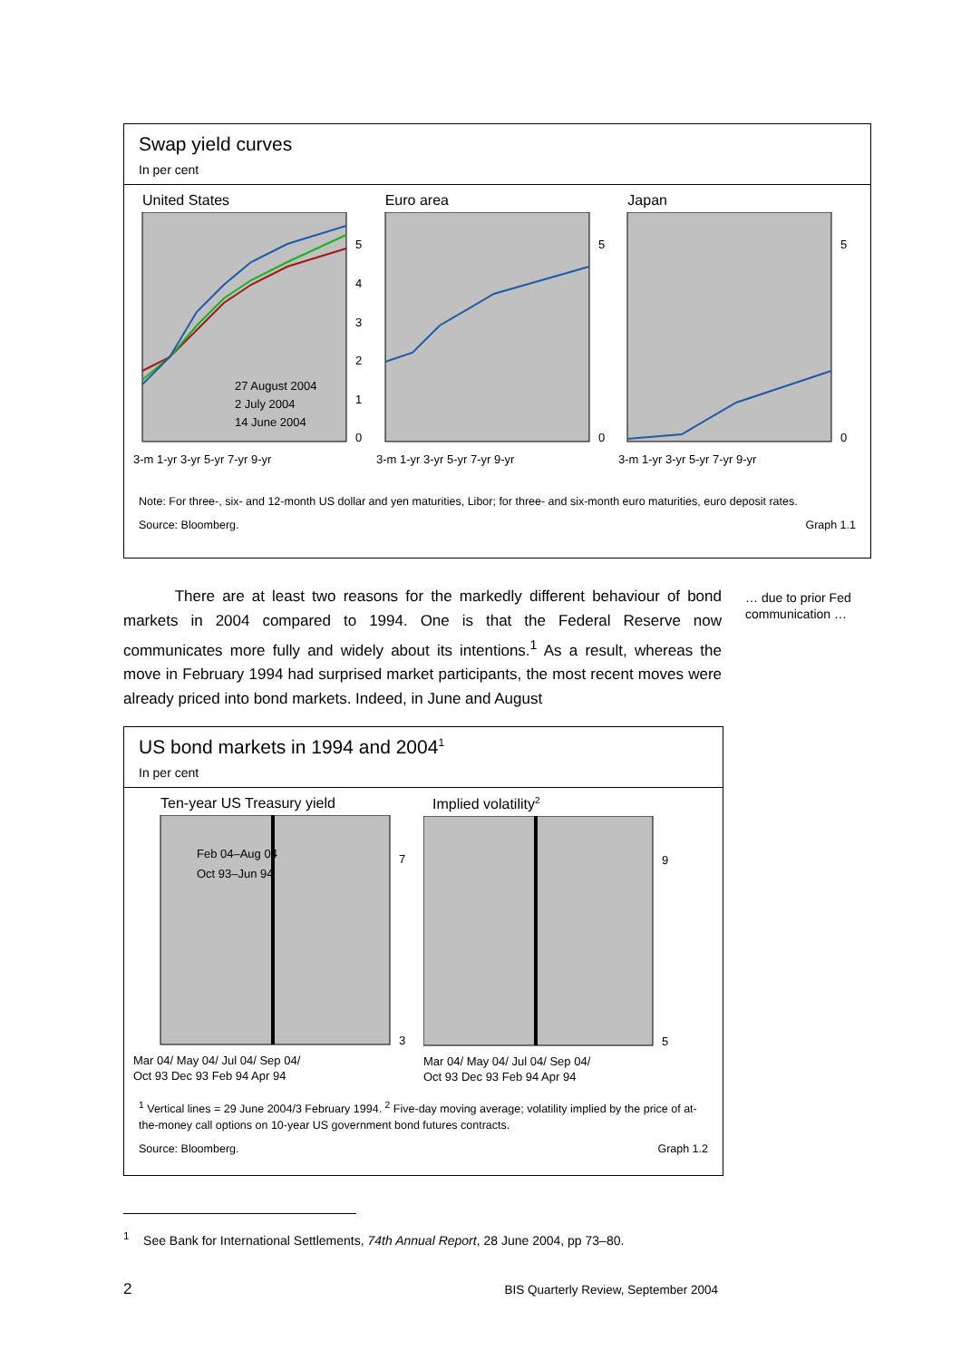Swap yield curves
In per cent
United States
27 August 2004
2 July 2004
14 June 2004
5
4
3
2
1
0
3-m 1-yr 3-yr 5-yr 7-yr 9-yr
Euro area
5
0
3-m 1-yr 3-yr 5-yr 7-yr 9-yr
Japan
5
0
3-m 1-yr 3-yr 5-yr 7-yr 9-yr
Note: For three-, six- and 12-month US dollar and yen maturities, Libor; for three- and six-month euro maturities, euro deposit rates.
Source: Bloomberg. Graph 1.1
There are at least two reasons for the markedly different behaviour of bond markets in 2004 compared to 1994. One is that the Federal Reserve now communicates more fully and widely about its intentions.<sup>1</sup> As a result, whereas the move in February 1994 had surprised market participants, the most recent moves were already priced into bond markets. Indeed, in June and August
… due to prior Fed communication …
US bond markets in 1994 and 2004<sup>1</sup>
In per cent
Ten-year US Treasury yield
Feb 04–Aug 04
Oct 93–Jun 94
7
3
Mar 04/ May 04/ Jul 04/ Sep 04/
Oct 93 Dec 93 Feb 94 Apr 94
Implied volatility<sup>2</sup>
9
5
Mar 04/ May 04/ Jul 04/ Sep 04/
Oct 93 Dec 93 Feb 94 Apr 94
<sup>1</sup> Vertical lines = 29 June 2004/3 February 1994. <sup>2</sup> Five-day moving average; volatility implied by the price of at-the-money call options on 10-year US government bond futures contracts.
Source: Bloomberg. Graph 1.2
<sup>1</sup> See Bank for International Settlements, 74th Annual Report, 28 June 2004, pp 73–80.
2 BIS Quarterly Review, September 2004